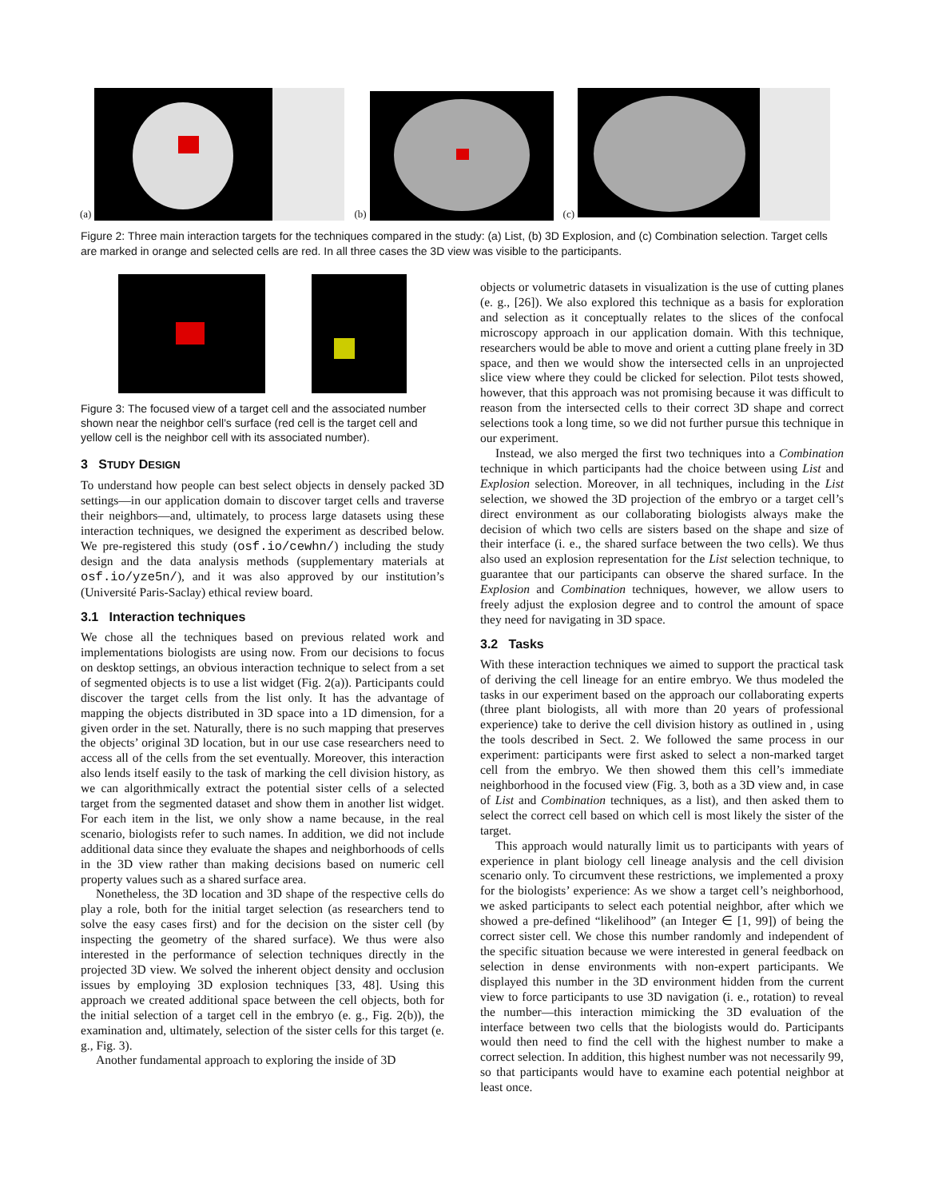(a)
(b)
(c)
Figure 2: Three main interaction targets for the techniques compared in the study: (a) List, (b) 3D Explosion, and (c) Combination selection. Target cells are marked in orange and selected cells are red. In all three cases the 3D view was visible to the participants.
Figure 3: The focused view of a target cell and the associated number shown near the neighbor cell’s surface (red cell is the target cell and yellow cell is the neighbor cell with its associated number).
3 STUDY DESIGN
To understand how people can best select objects in densely packed 3D settings—in our application domain to discover target cells and traverse their neighbors—and, ultimately, to process large datasets using these interaction techniques, we designed the experiment as described below. We pre-registered this study (osf.io/cewhn/) including the study design and the data analysis methods (supplementary materials at osf.io/yze5n/), and it was also approved by our institution’s (Université Paris-Saclay) ethical review board.
3.1 Interaction techniques
We chose all the techniques based on previous related work and implementations biologists are using now. From our decisions to focus on desktop settings, an obvious interaction technique to select from a set of segmented objects is to use a list widget (Fig. 2(a)). Participants could discover the target cells from the list only. It has the advantage of mapping the objects distributed in 3D space into a 1D dimension, for a given order in the set. Naturally, there is no such mapping that preserves the objects’ original 3D location, but in our use case researchers need to access all of the cells from the set eventually. Moreover, this interaction also lends itself easily to the task of marking the cell division history, as we can algorithmically extract the potential sister cells of a selected target from the segmented dataset and show them in another list widget. For each item in the list, we only show a name because, in the real scenario, biologists refer to such names. In addition, we did not include additional data since they evaluate the shapes and neighborhoods of cells in the 3D view rather than making decisions based on numeric cell property values such as a shared surface area.
Nonetheless, the 3D location and 3D shape of the respective cells do play a role, both for the initial target selection (as researchers tend to solve the easy cases first) and for the decision on the sister cell (by inspecting the geometry of the shared surface). We thus were also interested in the performance of selection techniques directly in the projected 3D view. We solved the inherent object density and occlusion issues by employing 3D explosion techniques [33, 48]. Using this approach we created additional space between the cell objects, both for the initial selection of a target cell in the embryo (e. g., Fig. 2(b)), the examination and, ultimately, selection of the sister cells for this target (e. g., Fig. 3).
Another fundamental approach to exploring the inside of 3D
objects or volumetric datasets in visualization is the use of cutting planes (e. g., [26]). We also explored this technique as a basis for exploration and selection as it conceptually relates to the slices of the confocal microscopy approach in our application domain. With this technique, researchers would be able to move and orient a cutting plane freely in 3D space, and then we would show the intersected cells in an unprojected slice view where they could be clicked for selection. Pilot tests showed, however, that this approach was not promising because it was difficult to reason from the intersected cells to their correct 3D shape and correct selections took a long time, so we did not further pursue this technique in our experiment.
Instead, we also merged the first two techniques into a Combination technique in which participants had the choice between using List and Explosion selection. Moreover, in all techniques, including in the List selection, we showed the 3D projection of the embryo or a target cell’s direct environment as our collaborating biologists always make the decision of which two cells are sisters based on the shape and size of their interface (i. e., the shared surface between the two cells). We thus also used an explosion representation for the List selection technique, to guarantee that our participants can observe the shared surface. In the Explosion and Combination techniques, however, we allow users to freely adjust the explosion degree and to control the amount of space they need for navigating in 3D space.
3.2 Tasks
With these interaction techniques we aimed to support the practical task of deriving the cell lineage for an entire embryo. We thus modeled the tasks in our experiment based on the approach our collaborating experts (three plant biologists, all with more than 20 years of professional experience) take to derive the cell division history as outlined in , using the tools described in Sect. 2. We followed the same process in our experiment: participants were first asked to select a non-marked target cell from the embryo. We then showed them this cell’s immediate neighborhood in the focused view (Fig. 3, both as a 3D view and, in case of List and Combination techniques, as a list), and then asked them to select the correct cell based on which cell is most likely the sister of the target.
This approach would naturally limit us to participants with years of experience in plant biology cell lineage analysis and the cell division scenario only. To circumvent these restrictions, we implemented a proxy for the biologists’ experience: As we show a target cell’s neighborhood, we asked participants to select each potential neighbor, after which we showed a pre-defined “likelihood” (an Integer ∈ [1, 99]) of being the correct sister cell. We chose this number randomly and independent of the specific situation because we were interested in general feedback on selection in dense environments with non-expert participants. We displayed this number in the 3D environment hidden from the current view to force participants to use 3D navigation (i. e., rotation) to reveal the number—this interaction mimicking the 3D evaluation of the interface between two cells that the biologists would do. Participants would then need to find the cell with the highest number to make a correct selection. In addition, this highest number was not necessarily 99, so that participants would have to examine each potential neighbor at least once.